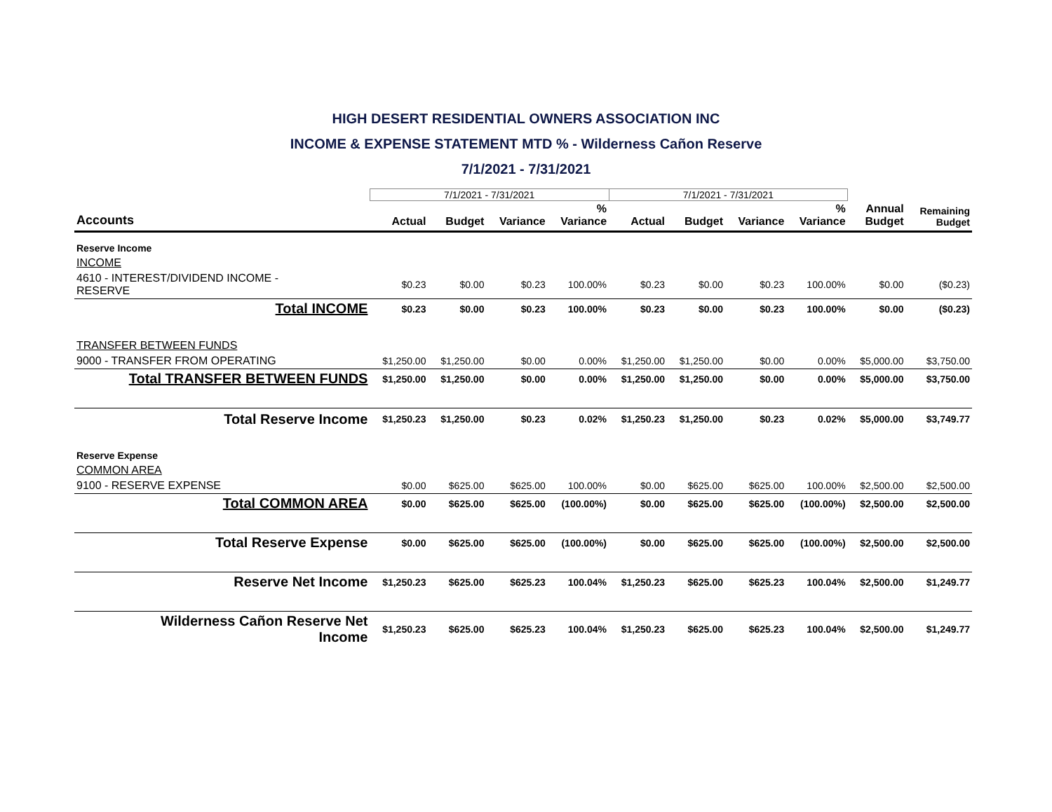HIGH DESERT RESIDENTIAL OWNERS ASSOCIATION INC
INCOME & EXPENSE STATEMENT MTD % - Wilderness Cañon Reserve
7/1/2021 - 7/31/2021
| | 7/1/2021 - 7/31/2021 | | | | 7/1/2021 - 7/31/2021 | | | | | |
| --- | --- | --- | --- | --- | --- | --- | --- | --- | --- | --- |
| Accounts | Actual | Budget | Variance | % Variance | Actual | Budget | Variance | % Variance | Annual Budget | Remaining Budget |
| Reserve Income | | | | | | | | | | |
| INCOME | | | | | | | | | | |
| 4610 - INTEREST/DIVIDEND INCOME - RESERVE | $0.23 | $0.00 | $0.23 | 100.00% | $0.23 | $0.00 | $0.23 | 100.00% | $0.00 | ($0.23) |
| Total INCOME | $0.23 | $0.00 | $0.23 | 100.00% | $0.23 | $0.00 | $0.23 | 100.00% | $0.00 | ($0.23) |
| TRANSFER BETWEEN FUNDS | | | | | | | | | | |
| 9000 - TRANSFER FROM OPERATING | $1,250.00 | $1,250.00 | $0.00 | 0.00% | $1,250.00 | $1,250.00 | $0.00 | 0.00% | $5,000.00 | $3,750.00 |
| Total TRANSFER BETWEEN FUNDS | $1,250.00 | $1,250.00 | $0.00 | 0.00% | $1,250.00 | $1,250.00 | $0.00 | 0.00% | $5,000.00 | $3,750.00 |
| Total Reserve Income | $1,250.23 | $1,250.00 | $0.23 | 0.02% | $1,250.23 | $1,250.00 | $0.23 | 0.02% | $5,000.00 | $3,749.77 |
| Reserve Expense | | | | | | | | | | |
| COMMON AREA | | | | | | | | | | |
| 9100 - RESERVE EXPENSE | $0.00 | $625.00 | $625.00 | 100.00% | $0.00 | $625.00 | $625.00 | 100.00% | $2,500.00 | $2,500.00 |
| Total COMMON AREA | $0.00 | $625.00 | $625.00 | (100.00%) | $0.00 | $625.00 | $625.00 | (100.00%) | $2,500.00 | $2,500.00 |
| Total Reserve Expense | $0.00 | $625.00 | $625.00 | (100.00%) | $0.00 | $625.00 | $625.00 | (100.00%) | $2,500.00 | $2,500.00 |
| Reserve Net Income | $1,250.23 | $625.00 | $625.23 | 100.04% | $1,250.23 | $625.00 | $625.23 | 100.04% | $2,500.00 | $1,249.77 |
| Wilderness Cañon Reserve Net Income | $1,250.23 | $625.00 | $625.23 | 100.04% | $1,250.23 | $625.00 | $625.23 | 100.04% | $2,500.00 | $1,249.77 |